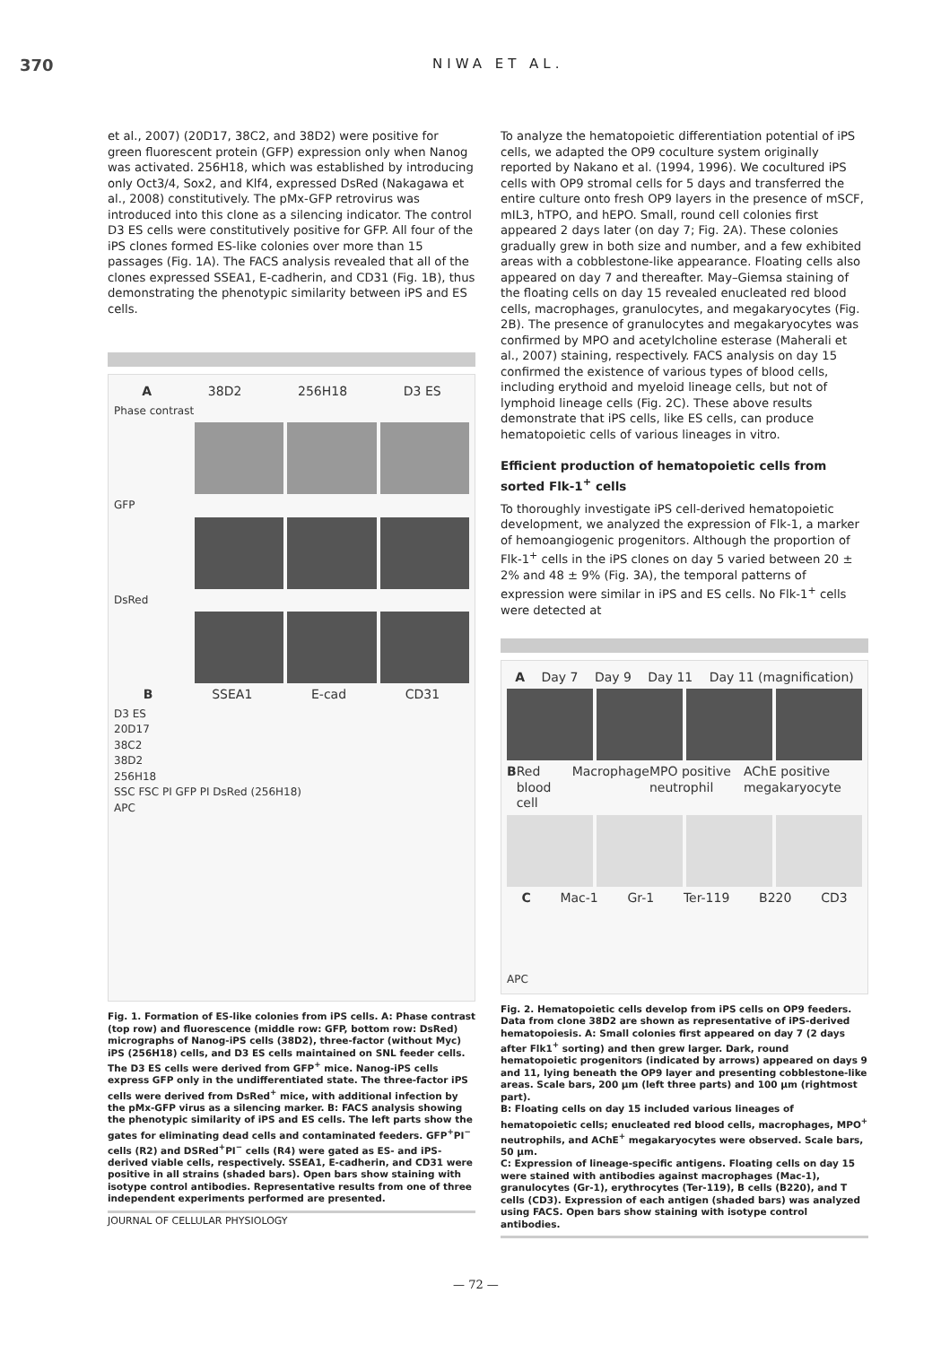370 NIWA ET AL.
et al., 2007) (20D17, 38C2, and 38D2) were positive for green fluorescent protein (GFP) expression only when Nanog was activated. 256H18, which was established by introducing only Oct3/4, Sox2, and Klf4, expressed DsRed (Nakagawa et al., 2008) constitutively. The pMx-GFP retrovirus was introduced into this clone as a silencing indicator. The control D3 ES cells were constitutively positive for GFP. All four of the iPS clones formed ES-like colonies over more than 15 passages (Fig. 1A). The FACS analysis revealed that all of the clones expressed SSEA1, E-cadherin, and CD31 (Fig. 1B), thus demonstrating the phenotypic similarity between iPS and ES cells.
A 38D2 256H18 D3 ES
Phase contrast
GFP
DsRed
B SSEA1 E-cad CD31
D3 ES
20D17
38C2
38D2
256H18
SSC FSC PI GFP PI DsRed (256H18)
APC
Fig. 1. Formation of ES-like colonies from iPS cells. A: Phase contrast (top row) and fluorescence (middle row: GFP, bottom row: DsRed) micrographs of Nanog-iPS cells (38D2), three-factor (without Myc) iPS (256H18) cells, and D3 ES cells maintained on SNL feeder cells. The D3 ES cells were derived from GFP<sup>+</sup> mice. Nanog-iPS cells express GFP only in the undifferentiated state. The three-factor iPS cells were derived from DsRed<sup>+</sup> mice, with additional infection by the pMx-GFP virus as a silencing marker. B: FACS analysis showing the phenotypic similarity of iPS and ES cells. The left parts show the gates for eliminating dead cells and contaminated feeders. GFP<sup>+</sup>PI<sup>−</sup> cells (R2) and DSRed<sup>+</sup>PI<sup>−</sup> cells (R4) were gated as ES- and iPS-derived viable cells, respectively. SSEA1, E-cadherin, and CD31 were positive in all strains (shaded bars). Open bars show staining with isotype control antibodies. Representative results from one of three independent experiments performed are presented.
To analyze the hematopoietic differentiation potential of iPS cells, we adapted the OP9 coculture system originally reported by Nakano et al. (1994, 1996). We cocultured iPS cells with OP9 stromal cells for 5 days and transferred the entire culture onto fresh OP9 layers in the presence of mSCF, mIL3, hTPO, and hEPO. Small, round cell colonies first appeared 2 days later (on day 7; Fig. 2A). These colonies gradually grew in both size and number, and a few exhibited areas with a cobblestone-like appearance. Floating cells also appeared on day 7 and thereafter. May–Giemsa staining of the floating cells on day 15 revealed enucleated red blood cells, macrophages, granulocytes, and megakaryocytes (Fig. 2B). The presence of granulocytes and megakaryocytes was confirmed by MPO and acetylcholine esterase (Maherali et al., 2007) staining, respectively. FACS analysis on day 15 confirmed the existence of various types of blood cells, including erythoid and myeloid lineage cells, but not of lymphoid lineage cells (Fig. 2C). These above results demonstrate that iPS cells, like ES cells, can produce hematopoietic cells of various lineages in vitro.
Efficient production of hematopoietic cells from sorted Flk-1<sup>+</sup> cells
To thoroughly investigate iPS cell-derived hematopoietic development, we analyzed the expression of Flk-1, a marker of hemoangiogenic progenitors. Although the proportion of Flk-1<sup>+</sup> cells in the iPS clones on day 5 varied between 20 ± 2% and 48 ± 9% (Fig. 3A), the temporal patterns of expression were similar in iPS and ES cells. No Flk-1<sup>+</sup> cells were detected at
A Day 7 Day 9 Day 11 Day 11 (magnification)
B Red blood cell Macrophage MPO positive neutrophil AChE positive megakaryocyte
C Mac-1 Gr-1 Ter-119 B220 CD3
APC
Fig. 2. Hematopoietic cells develop from iPS cells on OP9 feeders. Data from clone 38D2 are shown as representative of iPS-derived hematopoiesis. A: Small colonies first appeared on day 7 (2 days after Flk1<sup>+</sup> sorting) and then grew larger. Dark, round hematopoietic progenitors (indicated by arrows) appeared on days 9 and 11, lying beneath the OP9 layer and presenting cobblestone-like areas. Scale bars, 200 μm (left three parts) and 100 μm (rightmost part).
B: Floating cells on day 15 included various lineages of hematopoietic cells; enucleated red blood cells, macrophages, MPO<sup>+</sup> neutrophils, and AChE<sup>+</sup> megakaryocytes were observed. Scale bars, 50 μm.
C: Expression of lineage-specific antigens. Floating cells on day 15 were stained with antibodies against macrophages (Mac-1), granulocytes (Gr-1), erythrocytes (Ter-119), B cells (B220), and T cells (CD3). Expression of each antigen (shaded bars) was analyzed using FACS. Open bars show staining with isotype control antibodies.
JOURNAL OF CELLULAR PHYSIOLOGY
— 72 —